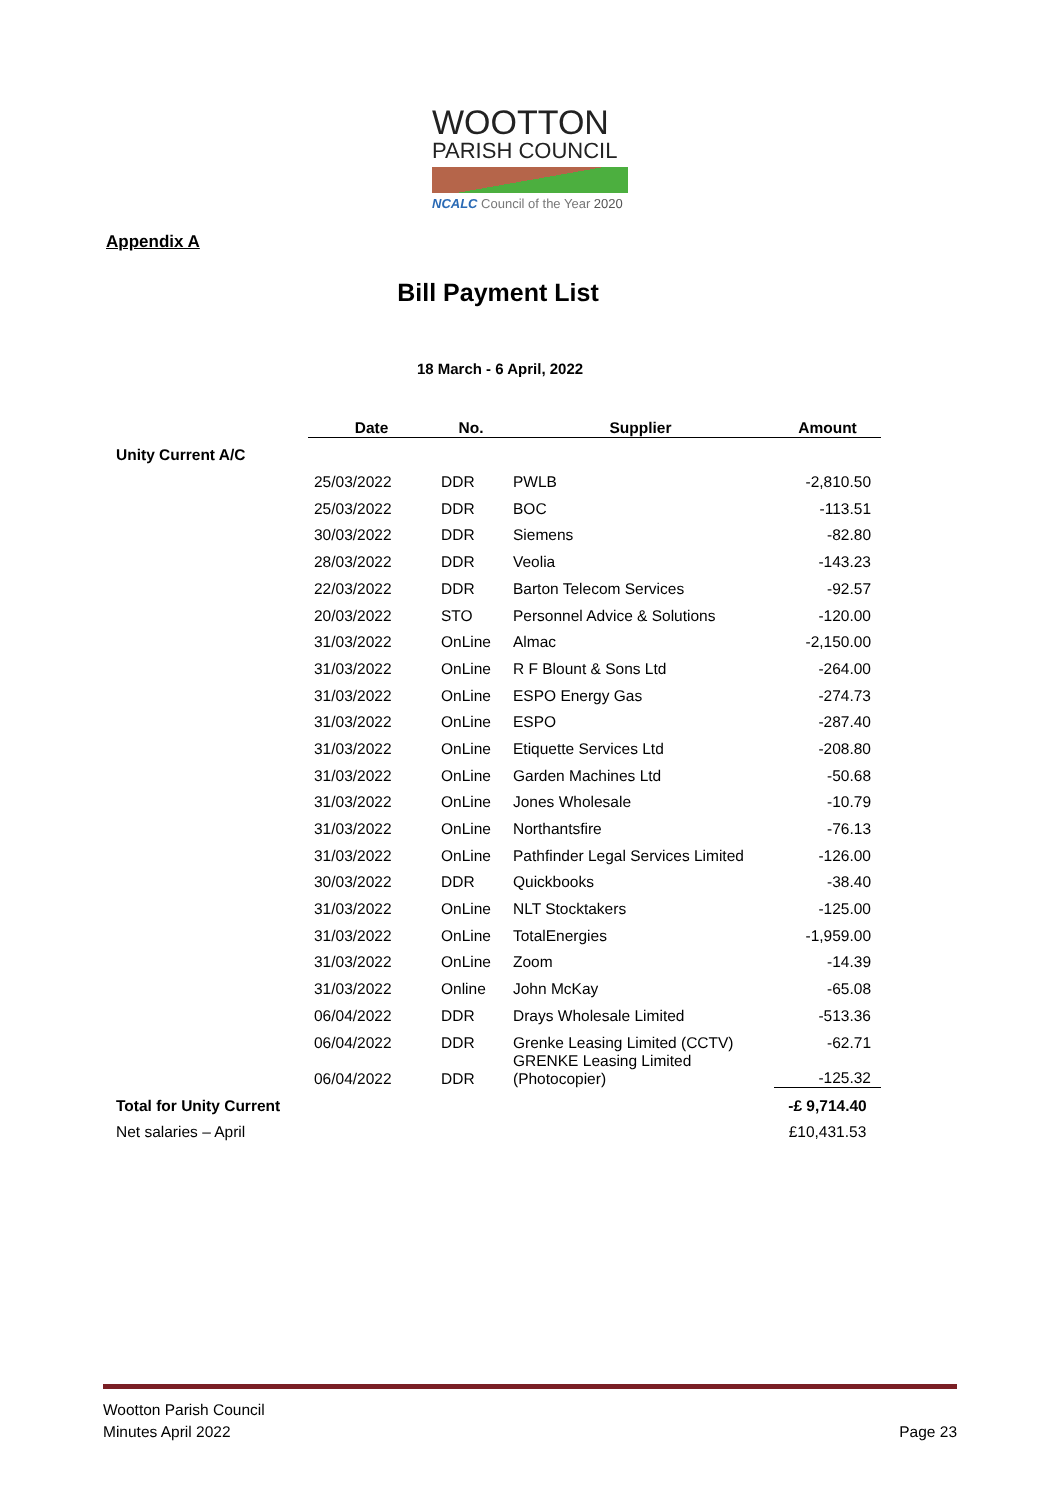WOOTTON
PARISH COUNCIL
NCALC Council of the Year 2020
Appendix A
Bill Payment List
18 March - 6 April, 2022
| | Date | No. | Supplier | Amount |
| Unity Current A/C | | | | |
| | 25/03/2022 | DDR | PWLB | -2,810.50 |
| | 25/03/2022 | DDR | BOC | -113.51 |
| | 30/03/2022 | DDR | Siemens | -82.80 |
| | 28/03/2022 | DDR | Veolia | -143.23 |
| | 22/03/2022 | DDR | Barton Telecom Services | -92.57 |
| | 20/03/2022 | STO | Personnel Advice & Solutions | -120.00 |
| | 31/03/2022 | OnLine | Almac | -2,150.00 |
| | 31/03/2022 | OnLine | R F Blount & Sons Ltd | -264.00 |
| | 31/03/2022 | OnLine | ESPO Energy Gas | -274.73 |
| | 31/03/2022 | OnLine | ESPO | -287.40 |
| | 31/03/2022 | OnLine | Etiquette Services Ltd | -208.80 |
| | 31/03/2022 | OnLine | Garden Machines Ltd | -50.68 |
| | 31/03/2022 | OnLine | Jones Wholesale | -10.79 |
| | 31/03/2022 | OnLine | Northantsfire | -76.13 |
| | 31/03/2022 | OnLine | Pathfinder Legal Services Limited | -126.00 |
| | 30/03/2022 | DDR | Quickbooks | -38.40 |
| | 31/03/2022 | OnLine | NLT Stocktakers | -125.00 |
| | 31/03/2022 | OnLine | TotalEnergies | -1,959.00 |
| | 31/03/2022 | OnLine | Zoom | -14.39 |
| | 31/03/2022 | Online | John McKay | -65.08 |
| | 06/04/2022 | DDR | Drays Wholesale Limited | -513.36 |
| | 06/04/2022 | DDR | Grenke Leasing Limited (CCTV) | -62.71 |
| | 06/04/2022 | DDR | GRENKE Leasing Limited (Photocopier) | -125.32 |
| Total for Unity Current | | | | -£ 9,714.40 |
| Net salaries – April | | | | £10,431.53 |
Wootton Parish Council
Minutes April 2022
Page 23